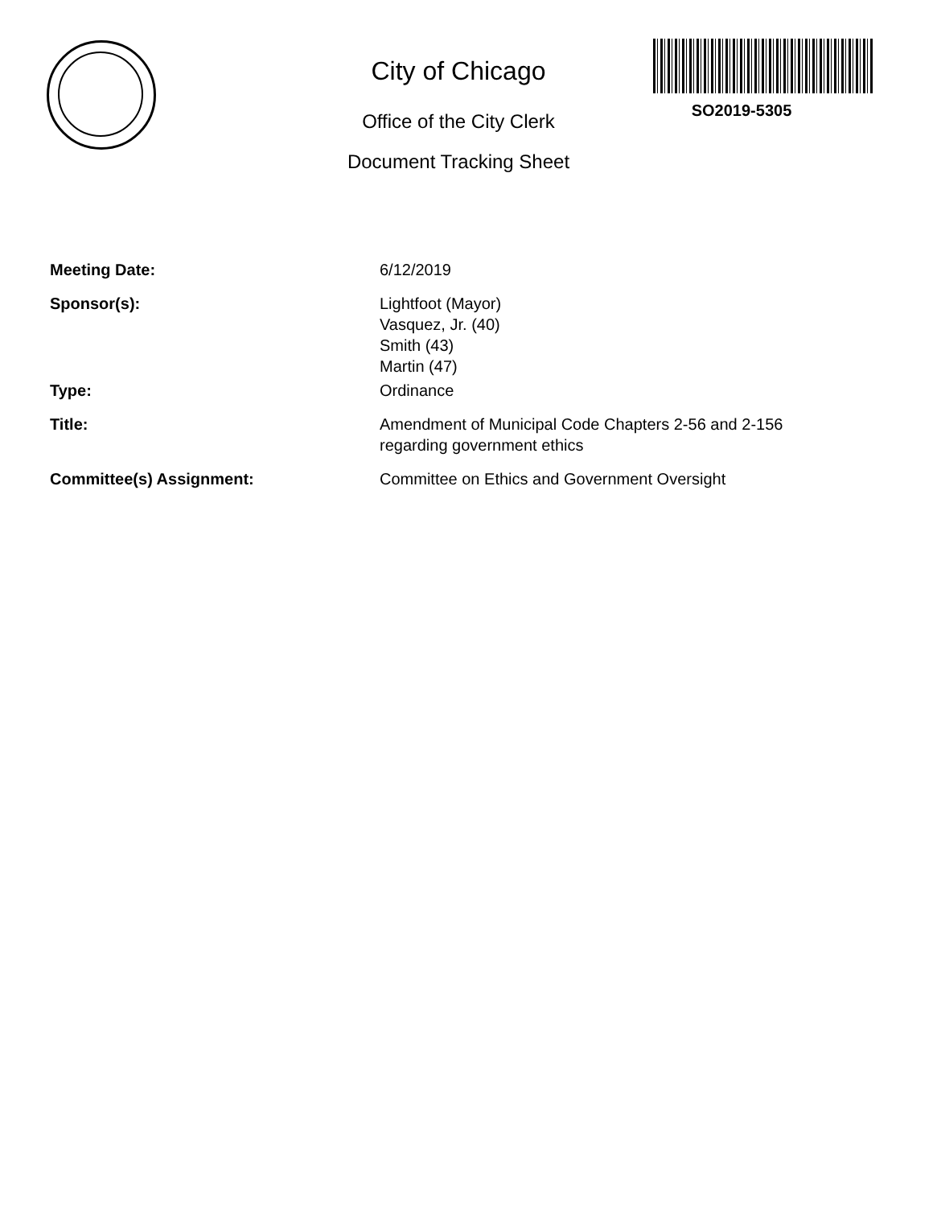City of Chicago
Office of the City Clerk
Document Tracking Sheet
SO2019-5305
Meeting Date: 6/12/2019
Sponsor(s): Lightfoot (Mayor)
Vasquez, Jr. (40)
Smith (43)
Martin (47)
Type: Ordinance
Title: Amendment of Municipal Code Chapters 2-56 and 2-156
regarding government ethics
Committee(s) Assignment: Committee on Ethics and Government Oversight